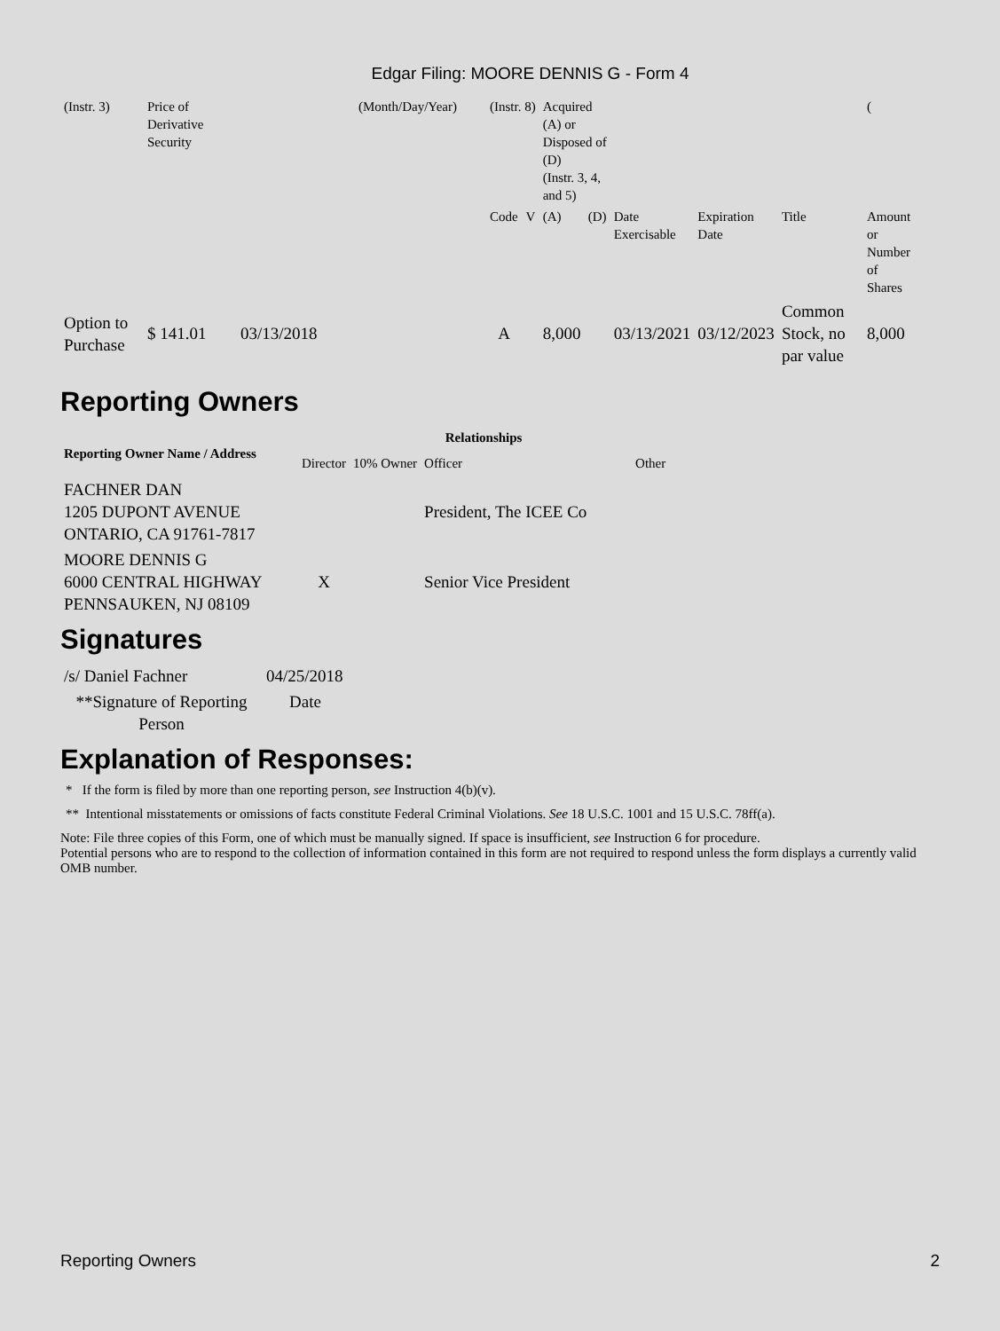Edgar Filing: MOORE DENNIS G - Form 4
| (Instr. 3) | Price of Derivative Security | | (Month/Day/Year) | (Instr. 8) | | Acquired (A) or Disposed of (D) (Instr. 3, 4, and 5) | | | | | ( |
| | | | | Code | V | (A) | (D) | Date Exercisable | Expiration Date | Title | Amount or Number of Shares |
| Option to Purchase | $ 141.01 | 03/13/2018 | | A | | 8,000 | | 03/13/2021 | 03/12/2023 | Common Stock, no par value | 8,000 |
Reporting Owners
| Reporting Owner Name / Address | Relationships | | | |
| --- | --- | --- | --- | --- |
| | Director | 10% Owner | Officer | Other |
| FACHNER DAN 1205 DUPONT AVENUE ONTARIO, CA 91761-7817 | | | President, The ICEE Co | |
| MOORE DENNIS G 6000 CENTRAL HIGHWAY PENNSAUKEN, NJ 08109 | X | | Senior Vice President | |
Signatures
| /s/ Daniel Fachner | 04/25/2018 |
| **Signature of Reporting Person | Date |
Explanation of Responses:
* If the form is filed by more than one reporting person, see Instruction 4(b)(v).
** Intentional misstatements or omissions of facts constitute Federal Criminal Violations. See 18 U.S.C. 1001 and 15 U.S.C. 78ff(a).
Note: File three copies of this Form, one of which must be manually signed. If space is insufficient, see Instruction 6 for procedure.
Potential persons who are to respond to the collection of information contained in this form are not required to respond unless the form displays a currently valid OMB number.
Reporting Owners 2